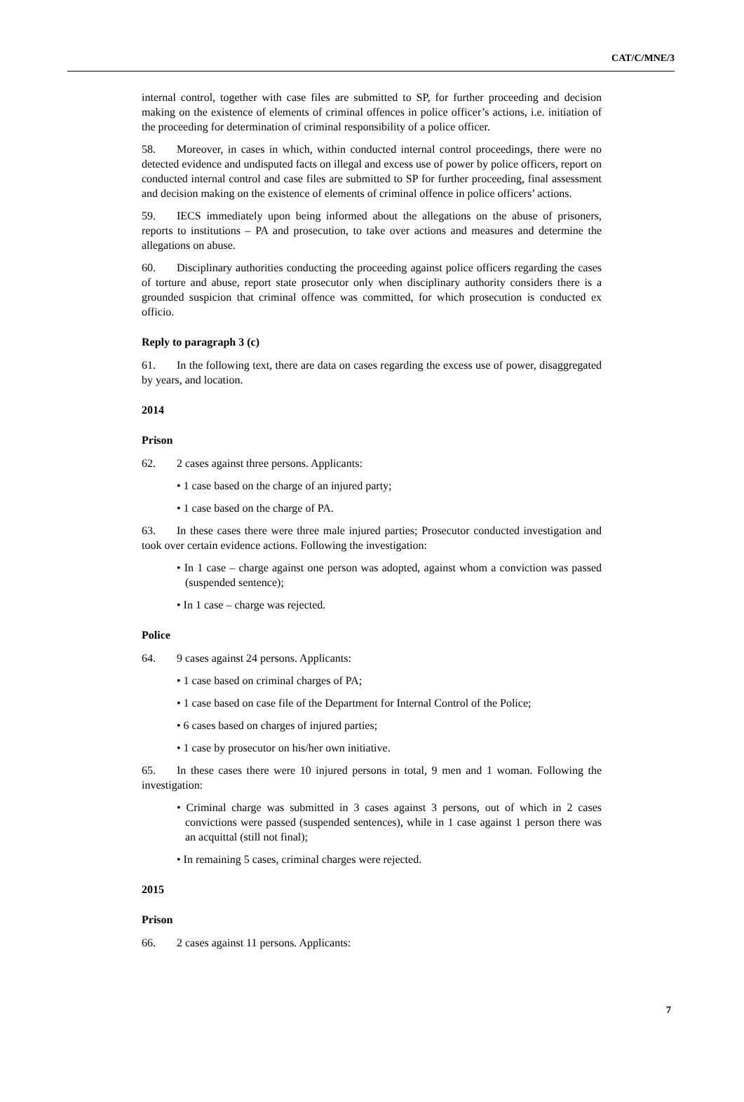CAT/C/MNE/3
internal control, together with case files are submitted to SP, for further proceeding and decision making on the existence of elements of criminal offences in police officer’s actions, i.e. initiation of the proceeding for determination of criminal responsibility of a police officer.
58. Moreover, in cases in which, within conducted internal control proceedings, there were no detected evidence and undisputed facts on illegal and excess use of power by police officers, report on conducted internal control and case files are submitted to SP for further proceeding, final assessment and decision making on the existence of elements of criminal offence in police officers’ actions.
59. IECS immediately upon being informed about the allegations on the abuse of prisoners, reports to institutions – PA and prosecution, to take over actions and measures and determine the allegations on abuse.
60. Disciplinary authorities conducting the proceeding against police officers regarding the cases of torture and abuse, report state prosecutor only when disciplinary authority considers there is a grounded suspicion that criminal offence was committed, for which prosecution is conducted ex officio.
Reply to paragraph 3 (c)
61. In the following text, there are data on cases regarding the excess use of power, disaggregated by years, and location.
2014
Prison
62. 2 cases against three persons. Applicants:
• 1 case based on the charge of an injured party;
• 1 case based on the charge of PA.
63. In these cases there were three male injured parties; Prosecutor conducted investigation and took over certain evidence actions. Following the investigation:
• In 1 case – charge against one person was adopted, against whom a conviction was passed (suspended sentence);
• In 1 case – charge was rejected.
Police
64. 9 cases against 24 persons. Applicants:
• 1 case based on criminal charges of PA;
• 1 case based on case file of the Department for Internal Control of the Police;
• 6 cases based on charges of injured parties;
• 1 case by prosecutor on his/her own initiative.
65. In these cases there were 10 injured persons in total, 9 men and 1 woman. Following the investigation:
• Criminal charge was submitted in 3 cases against 3 persons, out of which in 2 cases convictions were passed (suspended sentences), while in 1 case against 1 person there was an acquittal (still not final);
• In remaining 5 cases, criminal charges were rejected.
2015
Prison
66. 2 cases against 11 persons. Applicants:
7